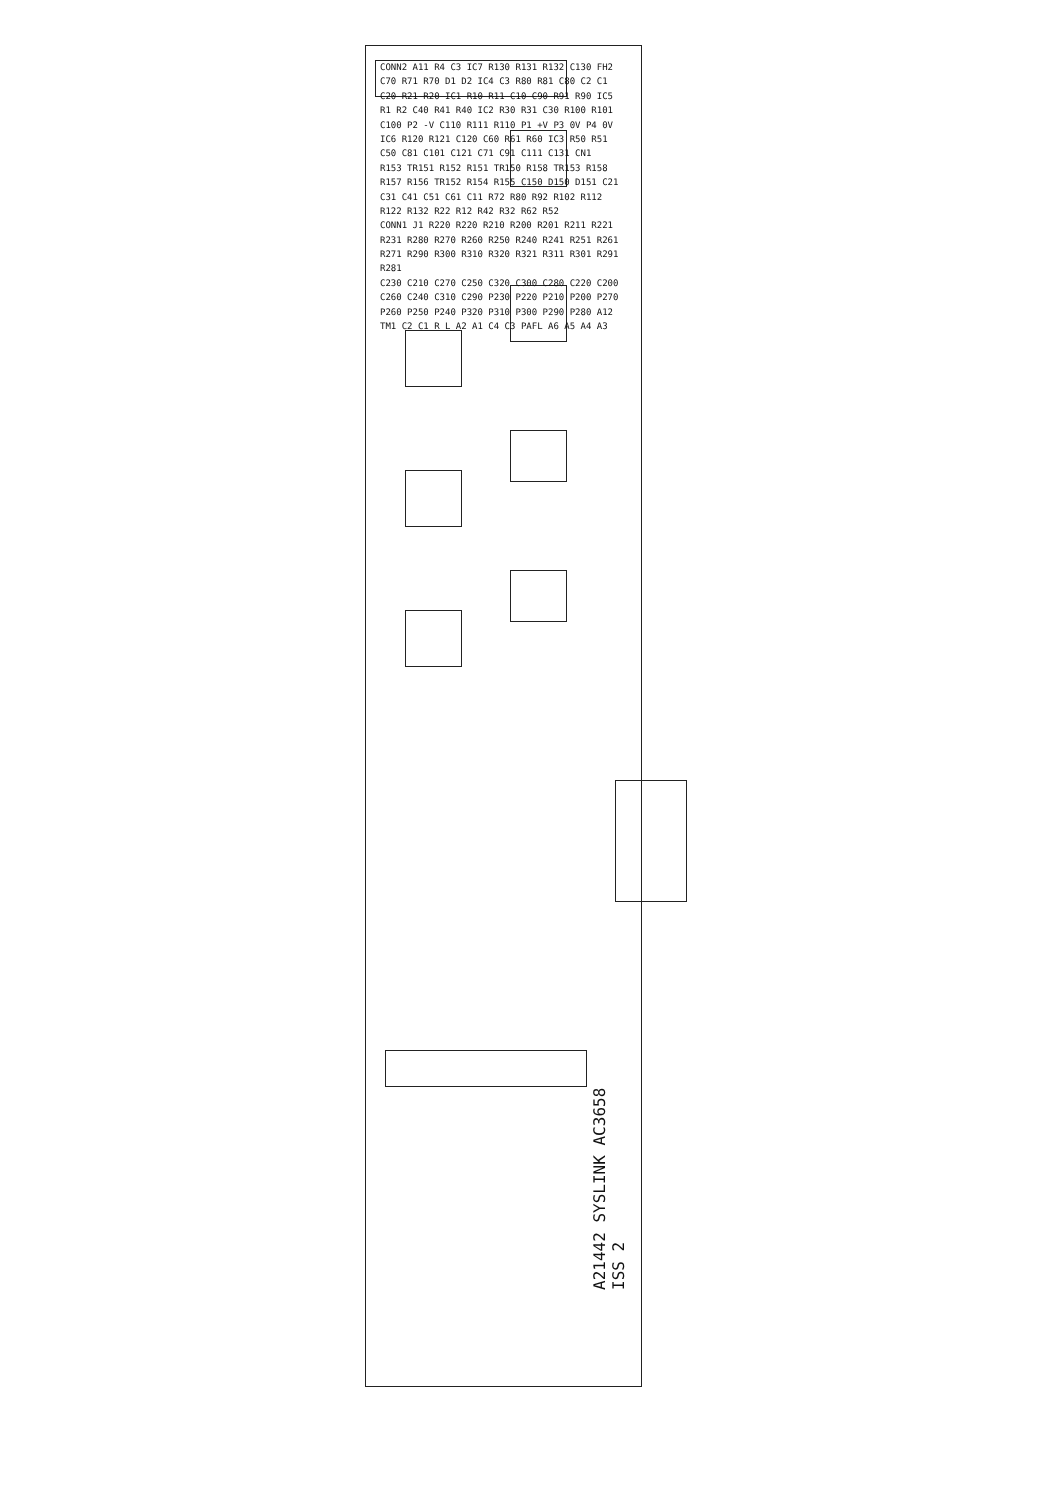CONN2 A11 R4 C3 IC7 R130 R131 R132 C130 FH2 C70 R71 R70 D1 D2 IC4 C3 R80 R81 C80 C2 C1 C20 R21 R20 IC1 R10 R11 C10 C90 R91 R90 IC5 R1 R2 C40 R41 R40 IC2 R30 R31 C30 R100 R101 C100 P2 -V C110 R111 R110 P1 +V P3 0V P4 0V IC6 R120 R121 C120 C60 R61 R60 IC3 R50 R51 C50 C81 C101 C121 C71 C91 C111 C131 CN1
R153 TR151 R152 R151 TR150 R158 TR153 R158 R157 R156 TR152 R154 R155 C150 D150 D151 C21 C31 C41 C51 C61 C11 R72 R80 R92 R102 R112 R122 R132 R22 R12 R42 R32 R62 R52
CONN1 J1 R220 R220 R210 R200 R201 R211 R221 R231 R280 R270 R260 R250 R240 R241 R251 R261 R271 R290 R300 R310 R320 R321 R311 R301 R291 R281
C230 C210 C270 C250 C320 C300 C280 C220 C200 C260 C240 C310 C290 P230 P220 P210 P200 P270 P260 P250 P240 P320 P310 P300 P290 P280 A12 TM1 C2 C1 R L A2 A1 C4 C3 PAFL A6 A5 A4 A3
A21442 SYSLINK AC3658 ISS 2